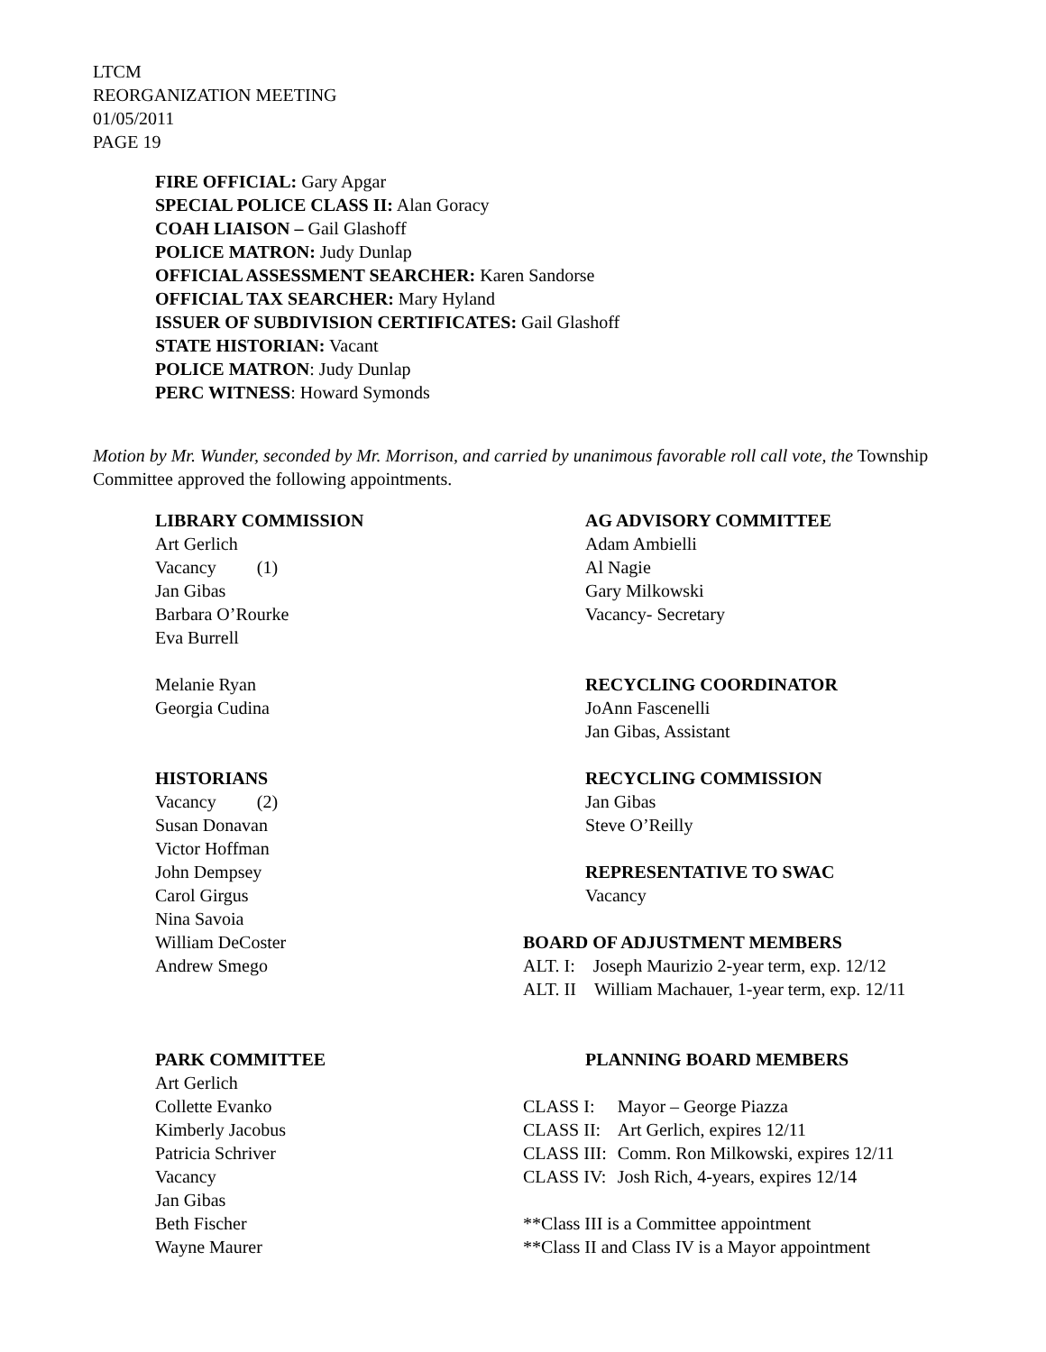LTCM
REORGANIZATION MEETING
01/05/2011
PAGE 19
FIRE OFFICIAL: Gary Apgar
SPECIAL POLICE CLASS II: Alan Goracy
COAH LIAISON – Gail Glashoff
POLICE MATRON: Judy Dunlap
OFFICIAL ASSESSMENT SEARCHER: Karen Sandorse
OFFICIAL TAX SEARCHER: Mary Hyland
ISSUER OF SUBDIVISION CERTIFICATES: Gail Glashoff
STATE HISTORIAN: Vacant
POLICE MATRON: Judy Dunlap
PERC WITNESS: Howard Symonds
Motion by Mr. Wunder, seconded by Mr. Morrison, and carried by unanimous favorable roll call vote, the Township Committee approved the following appointments.
LIBRARY COMMISSION
Art Gerlich
Vacancy (1)
Jan Gibas
Barbara O’Rourke
Eva Burrell
Melanie Ryan
Georgia Cudina
HISTORIANS
Vacancy (2)
Susan Donavan
Victor Hoffman
John Dempsey
Carol Girgus
Nina Savoia
William DeCoster
Andrew Smego
PARK COMMITTEE
Art Gerlich
Collette Evanko
Kimberly Jacobus
Patricia Schriver
Vacancy
Jan Gibas
Beth Fischer
Wayne Maurer
AG ADVISORY COMMITTEE
Adam Ambielli
Al Nagie
Gary Milkowski
Vacancy- Secretary
RECYCLING COORDINATOR
JoAnn Fascenelli
Jan Gibas, Assistant
RECYCLING COMMISSION
Jan Gibas
Steve O’Reilly
REPRESENTATIVE TO SWAC
Vacancy
BOARD OF ADJUSTMENT MEMBERS
ALT. I: Joseph Maurizio 2-year term, exp. 12/12
ALT. II William Machauer, 1-year term, exp. 12/11
PLANNING BOARD MEMBERS
| CLASS I: | Mayor – George Piazza |
| CLASS II: | Art Gerlich, expires 12/11 |
| CLASS III: | Comm. Ron Milkowski, expires 12/11 |
| CLASS IV: | Josh Rich, 4-years, expires 12/14 |
**Class III is a Committee appointment
**Class II and Class IV is a Mayor appointment